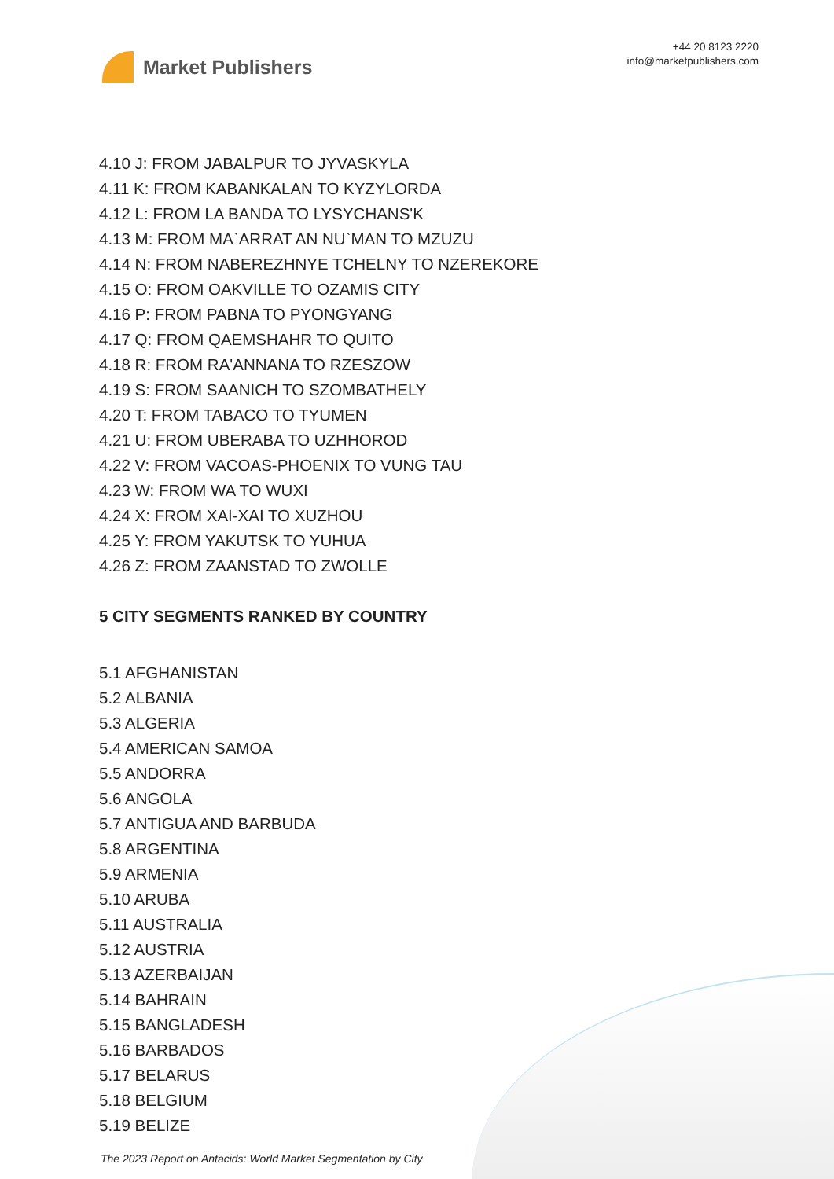Market Publishers
+44 20 8123 2220
info@marketpublishers.com
4.10 J: FROM JABALPUR TO JYVASKYLA
4.11 K: FROM KABANKALAN TO KYZYLORDA
4.12 L: FROM LA BANDA TO LYSYCHANS'K
4.13 M: FROM MA`ARRAT AN NU`MAN TO MZUZU
4.14 N: FROM NABEREZHNYE TCHELNY TO NZEREKORE
4.15 O: FROM OAKVILLE TO OZAMIS CITY
4.16 P: FROM PABNA TO PYONGYANG
4.17 Q: FROM QAEMSHAHR TO QUITO
4.18 R: FROM RA'ANNANA TO RZESZOW
4.19 S: FROM SAANICH TO SZOMBATHELY
4.20 T: FROM TABACO TO TYUMEN
4.21 U: FROM UBERABA TO UZHHOROD
4.22 V: FROM VACOAS-PHOENIX TO VUNG TAU
4.23 W: FROM WA TO WUXI
4.24 X: FROM XAI-XAI TO XUZHOU
4.25 Y: FROM YAKUTSK TO YUHUA
4.26 Z: FROM ZAANSTAD TO ZWOLLE
5 CITY SEGMENTS RANKED BY COUNTRY
5.1 AFGHANISTAN
5.2 ALBANIA
5.3 ALGERIA
5.4 AMERICAN SAMOA
5.5 ANDORRA
5.6 ANGOLA
5.7 ANTIGUA AND BARBUDA
5.8 ARGENTINA
5.9 ARMENIA
5.10 ARUBA
5.11 AUSTRALIA
5.12 AUSTRIA
5.13 AZERBAIJAN
5.14 BAHRAIN
5.15 BANGLADESH
5.16 BARBADOS
5.17 BELARUS
5.18 BELGIUM
5.19 BELIZE
The 2023 Report on Antacids: World Market Segmentation by City